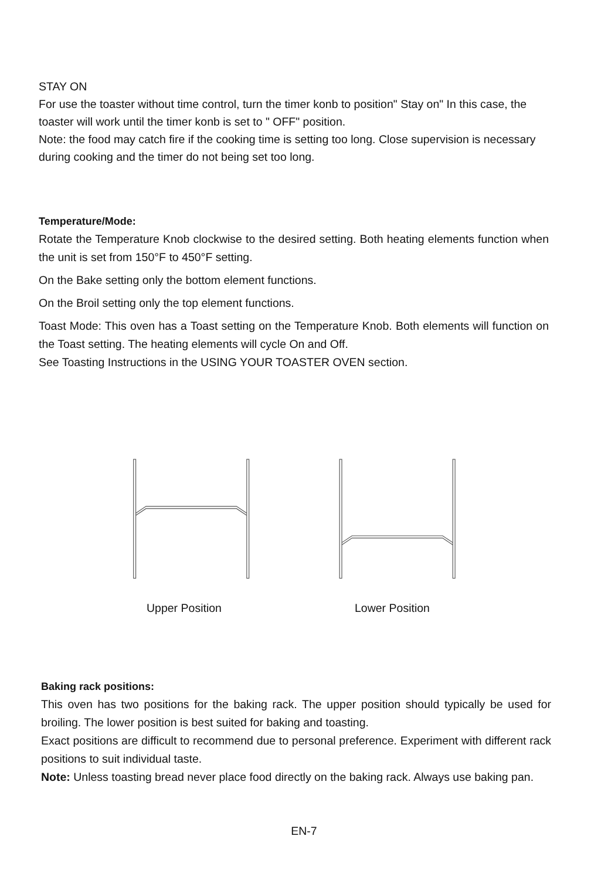STAY ON
For use the toaster without time control, turn the timer konb to position" Stay on" In this case, the toaster will work until the timer konb is set to " OFF" position.
Note: the food may catch fire if the cooking time is setting too long. Close supervision is necessary during cooking and the timer do not being set too long.
Temperature/Mode:
Rotate the Temperature Knob clockwise to the desired setting. Both heating elements function when the unit is set from 150°F to 450°F setting.
On the Bake setting only the bottom element functions.
On the Broil setting only the top element functions.
Toast Mode: This oven has a Toast setting on the Temperature Knob. Both elements will function on the Toast setting. The heating elements will cycle On and Off.
See Toasting Instructions in the USING YOUR TOASTER OVEN section.
Upper Position Lower Position
Baking rack positions:
This oven has two positions for the baking rack. The upper position should typically be used for broiling. The lower position is best suited for baking and toasting.
Exact positions are difficult to recommend due to personal preference. Experiment with different rack positions to suit individual taste.
Note: Unless toasting bread never place food directly on the baking rack. Always use baking pan.
EN-7